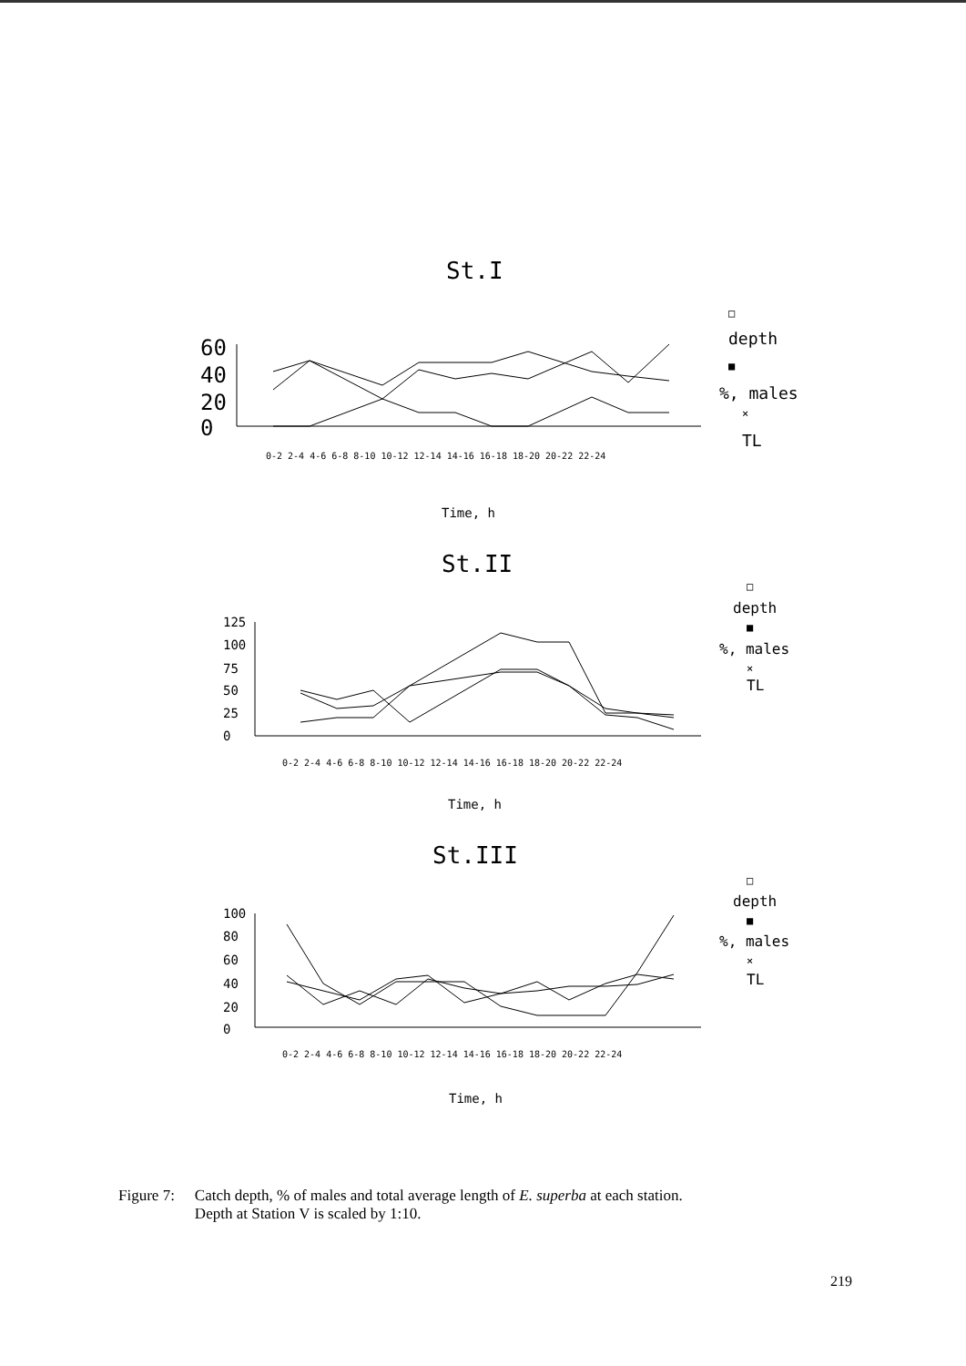St.I
60
40
20
0
0-2 2-4 4-6 6-8 8-10 10-12 12-14 14-16 16-18 18-20 20-22 22-24
□
depth
■
%, males
×
TL
Time, h
St.II
125
100
75
50
25
0
0-2 2-4 4-6 6-8 8-10 10-12 12-14 14-16 16-18 18-20 20-22 22-24
□
depth
■
%, males
×
TL
Time, h
St.III
100
80
60
40
20
0
0-2 2-4 4-6 6-8 8-10 10-12 12-14 14-16 16-18 18-20 20-22 22-24
□
depth
■
%, males
×
TL
Time, h
Figure 7: Catch depth, % of males and total average length of E. superba at each station.
Depth at Station V is scaled by 1:10.
219